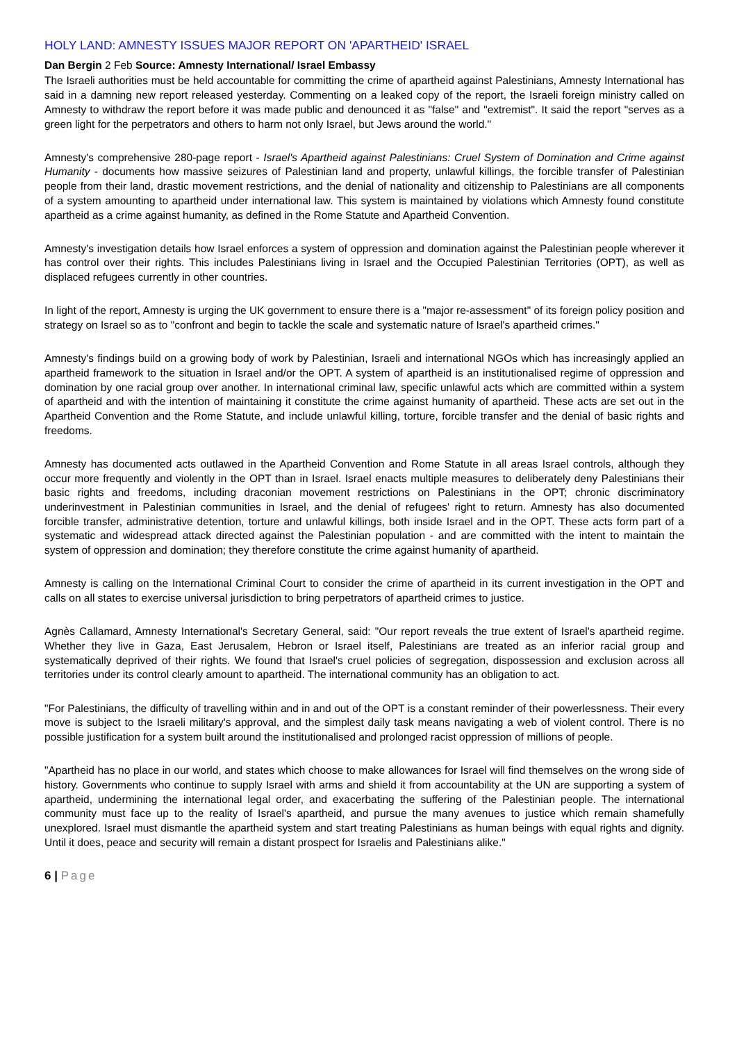HOLY LAND: AMNESTY ISSUES MAJOR REPORT ON 'APARTHEID' ISRAEL
Dan Bergin 2 Feb Source: Amnesty International/ Israel Embassy
The Israeli authorities must be held accountable for committing the crime of apartheid against Palestinians, Amnesty International has said in a damning new report released yesterday. Commenting on a leaked copy of the report, the Israeli foreign ministry called on Amnesty to withdraw the report before it was made public and denounced it as "false" and "extremist". It said the report "serves as a green light for the perpetrators and others to harm not only Israel, but Jews around the world."
Amnesty's comprehensive 280-page report - Israel's Apartheid against Palestinians: Cruel System of Domination and Crime against Humanity - documents how massive seizures of Palestinian land and property, unlawful killings, the forcible transfer of Palestinian people from their land, drastic movement restrictions, and the denial of nationality and citizenship to Palestinians are all components of a system amounting to apartheid under international law. This system is maintained by violations which Amnesty found constitute apartheid as a crime against humanity, as defined in the Rome Statute and Apartheid Convention.
Amnesty's investigation details how Israel enforces a system of oppression and domination against the Palestinian people wherever it has control over their rights. This includes Palestinians living in Israel and the Occupied Palestinian Territories (OPT), as well as displaced refugees currently in other countries.
In light of the report, Amnesty is urging the UK government to ensure there is a "major re-assessment" of its foreign policy position and strategy on Israel so as to "confront and begin to tackle the scale and systematic nature of Israel's apartheid crimes."
Amnesty's findings build on a growing body of work by Palestinian, Israeli and international NGOs which has increasingly applied an apartheid framework to the situation in Israel and/or the OPT. A system of apartheid is an institutionalised regime of oppression and domination by one racial group over another. In international criminal law, specific unlawful acts which are committed within a system of apartheid and with the intention of maintaining it constitute the crime against humanity of apartheid. These acts are set out in the Apartheid Convention and the Rome Statute, and include unlawful killing, torture, forcible transfer and the denial of basic rights and freedoms.
Amnesty has documented acts outlawed in the Apartheid Convention and Rome Statute in all areas Israel controls, although they occur more frequently and violently in the OPT than in Israel. Israel enacts multiple measures to deliberately deny Palestinians their basic rights and freedoms, including draconian movement restrictions on Palestinians in the OPT; chronic discriminatory underinvestment in Palestinian communities in Israel, and the denial of refugees' right to return. Amnesty has also documented forcible transfer, administrative detention, torture and unlawful killings, both inside Israel and in the OPT. These acts form part of a systematic and widespread attack directed against the Palestinian population - and are committed with the intent to maintain the system of oppression and domination; they therefore constitute the crime against humanity of apartheid.
Amnesty is calling on the International Criminal Court to consider the crime of apartheid in its current investigation in the OPT and calls on all states to exercise universal jurisdiction to bring perpetrators of apartheid crimes to justice.
Agnès Callamard, Amnesty International's Secretary General, said: "Our report reveals the true extent of Israel's apartheid regime. Whether they live in Gaza, East Jerusalem, Hebron or Israel itself, Palestinians are treated as an inferior racial group and systematically deprived of their rights. We found that Israel's cruel policies of segregation, dispossession and exclusion across all territories under its control clearly amount to apartheid. The international community has an obligation to act.
"For Palestinians, the difficulty of travelling within and in and out of the OPT is a constant reminder of their powerlessness. Their every move is subject to the Israeli military's approval, and the simplest daily task means navigating a web of violent control. There is no possible justification for a system built around the institutionalised and prolonged racist oppression of millions of people.
"Apartheid has no place in our world, and states which choose to make allowances for Israel will find themselves on the wrong side of history. Governments who continue to supply Israel with arms and shield it from accountability at the UN are supporting a system of apartheid, undermining the international legal order, and exacerbating the suffering of the Palestinian people. The international community must face up to the reality of Israel's apartheid, and pursue the many avenues to justice which remain shamefully unexplored. Israel must dismantle the apartheid system and start treating Palestinians as human beings with equal rights and dignity. Until it does, peace and security will remain a distant prospect for Israelis and Palestinians alike."
6 | Page